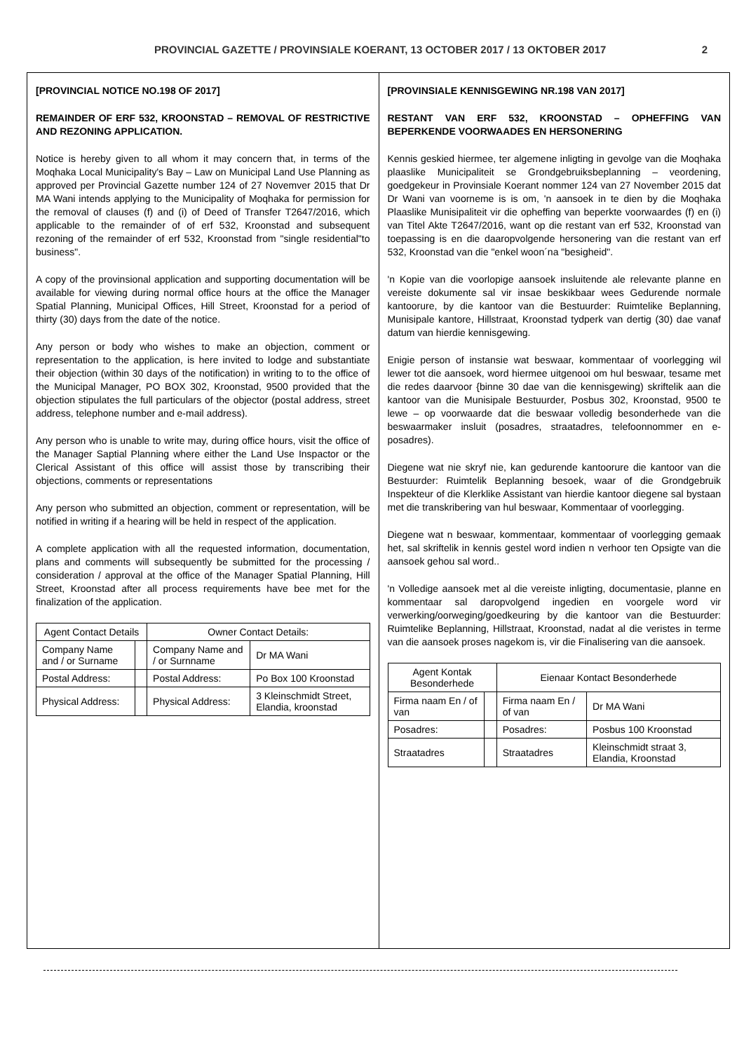PROVINCIAL GAZETTE / PROVINSIALE KOERANT, 13 OCTOBER 2017 / 13 OKTOBER 2017 2
[PROVINCIAL NOTICE NO.198 OF 2017]
REMAINDER OF ERF 532, KROONSTAD – REMOVAL OF RESTRICTIVE AND REZONING APPLICATION.
Notice is hereby given to all whom it may concern that, in terms of the Moqhaka Local Municipality's Bay – Law on Municipal Land Use Planning as approved per Provincial Gazette number 124 of 27 Novemver 2015 that Dr MA Wani intends applying to the Municipality of Moqhaka for permission for the removal of clauses (f) and (i) of Deed of Transfer T2647/2016, which applicable to the remainder of of erf 532, Kroonstad and subsequent rezoning of the remainder of erf 532, Kroonstad from "single residential"to business".
A copy of the provinsional application and supporting documentation will be available for viewing during normal office hours at the office the Manager Spatial Planning, Municipal Offices, Hill Street, Kroonstad for a period of thirty (30) days from the date of the notice.
Any person or body who wishes to make an objection, comment or representation to the application, is here invited to lodge and substantiate their objection (within 30 days of the notification) in writing to to the office of the Municipal Manager, PO BOX 302, Kroonstad, 9500 provided that the objection stipulates the full particulars of the objector (postal address, street address, telephone number and e-mail address).
Any person who is unable to write may, during office hours, visit the office of the Manager Saptial Planning where either the Land Use Inspactor or the Clerical Assistant of this office will assist those by transcribing their objections, comments or representations
Any person who submitted an objection, comment or representation, will be notified in writing if a hearing will be held in respect of the application.
A complete application with all the requested information, documentation, plans and comments will subsequently be submitted for the processing / consideration / approval at the office of the Manager Spatial Planning, Hill Street, Kroonstad after all process requirements have bee met for the finalization of the application.
| Agent Contact Details | | Owner Contact Details: | |
| Company Name and / or Surname | | Company Name and / or Surnname | Dr MA Wani |
| Postal Address: | | Postal Address: | Po Box 100 Kroonstad |
| Physical Address: | | Physical Address: | 3 Kleinschmidt Street, Elandia, kroonstad |
[PROVINSIALE KENNISGEWING NR.198 VAN 2017]
RESTANT VAN ERF 532, KROONSTAD – OPHEFFING VAN BEPERKENDE VOORWAADES EN HERSONERING
Kennis geskied hiermee, ter algemene inligting in gevolge van die Moqhaka plaaslike Municipaliteit se Grondgebruiksbeplanning – veordening, goedgekeur in Provinsiale Koerant nommer 124 van 27 November 2015 dat Dr Wani van voorneme is is om, 'n aansoek in te dien by die Moqhaka Plaaslike Munisipaliteit vir die opheffing van beperkte voorwaardes (f) en (i) van Titel Akte T2647/2016, want op die restant van erf 532, Kroonstad van toepassing is en die daaropvolgende hersonering van die restant van erf 532, Kroonstad van die "enkel woon´na "besigheid".
'n Kopie van die voorlopige aansoek insluitende ale relevante planne en vereiste dokumente sal vir insae beskikbaar wees Gedurende normale kantoorure, by die kantoor van die Bestuurder: Ruimtelike Beplanning, Munisipale kantore, Hillstraat, Kroonstad tydperk van dertig (30) dae vanaf datum van hierdie kennisgewing.
Enigie person of instansie wat beswaar, kommentaar of voorlegging wil lewer tot die aansoek, word hiermee uitgenooi om hul beswaar, tesame met die redes daarvoor {binne 30 dae van die kennisgewing) skriftelik aan die kantoor van die Munisipale Bestuurder, Posbus 302, Kroonstad, 9500 te lewe – op voorwaarde dat die beswaar volledig besonderhede van die beswaarmaker insluit (posadres, straatadres, telefoonnommer en e-posadres).
Diegene wat nie skryf nie, kan gedurende kantoorure die kantoor van die Bestuurder: Ruimtelik Beplanning besoek, waar of die Grondgebruik Inspekteur of die Klerklike Assistant van hierdie kantoor diegene sal bystaan met die transkribering van hul beswaar, Kommentaar of voorlegging.
Diegene wat n beswaar, kommentaar, kommentaar of voorlegging gemaak het, sal skriftelik in kennis gestel word indien n verhoor ten Opsigte van die aansoek gehou sal word..
'n Volledige aansoek met al die vereiste inligting, documentasie, planne en kommentaar sal daropvolgend ingedien en voorgele word vir verwerking/oorweging/goedkeuring by die kantoor van die Bestuurder: Ruimtelike Beplanning, Hillstraat, Kroonstad, nadat al die veristes in terme van die aansoek proses nagekom is, vir die Finalisering van die aansoek.
| Agent Kontak Besonderhede | | Eienaar Kontact Besonderhede | |
| Firma naam En / of van | | Firma naam En / of van | Dr MA Wani |
| Posadres: | | Posadres: | Posbus 100 Kroonstad |
| Straatadres | | Straatadres | Kleinschmidt straat 3, Elandia, Kroonstad |